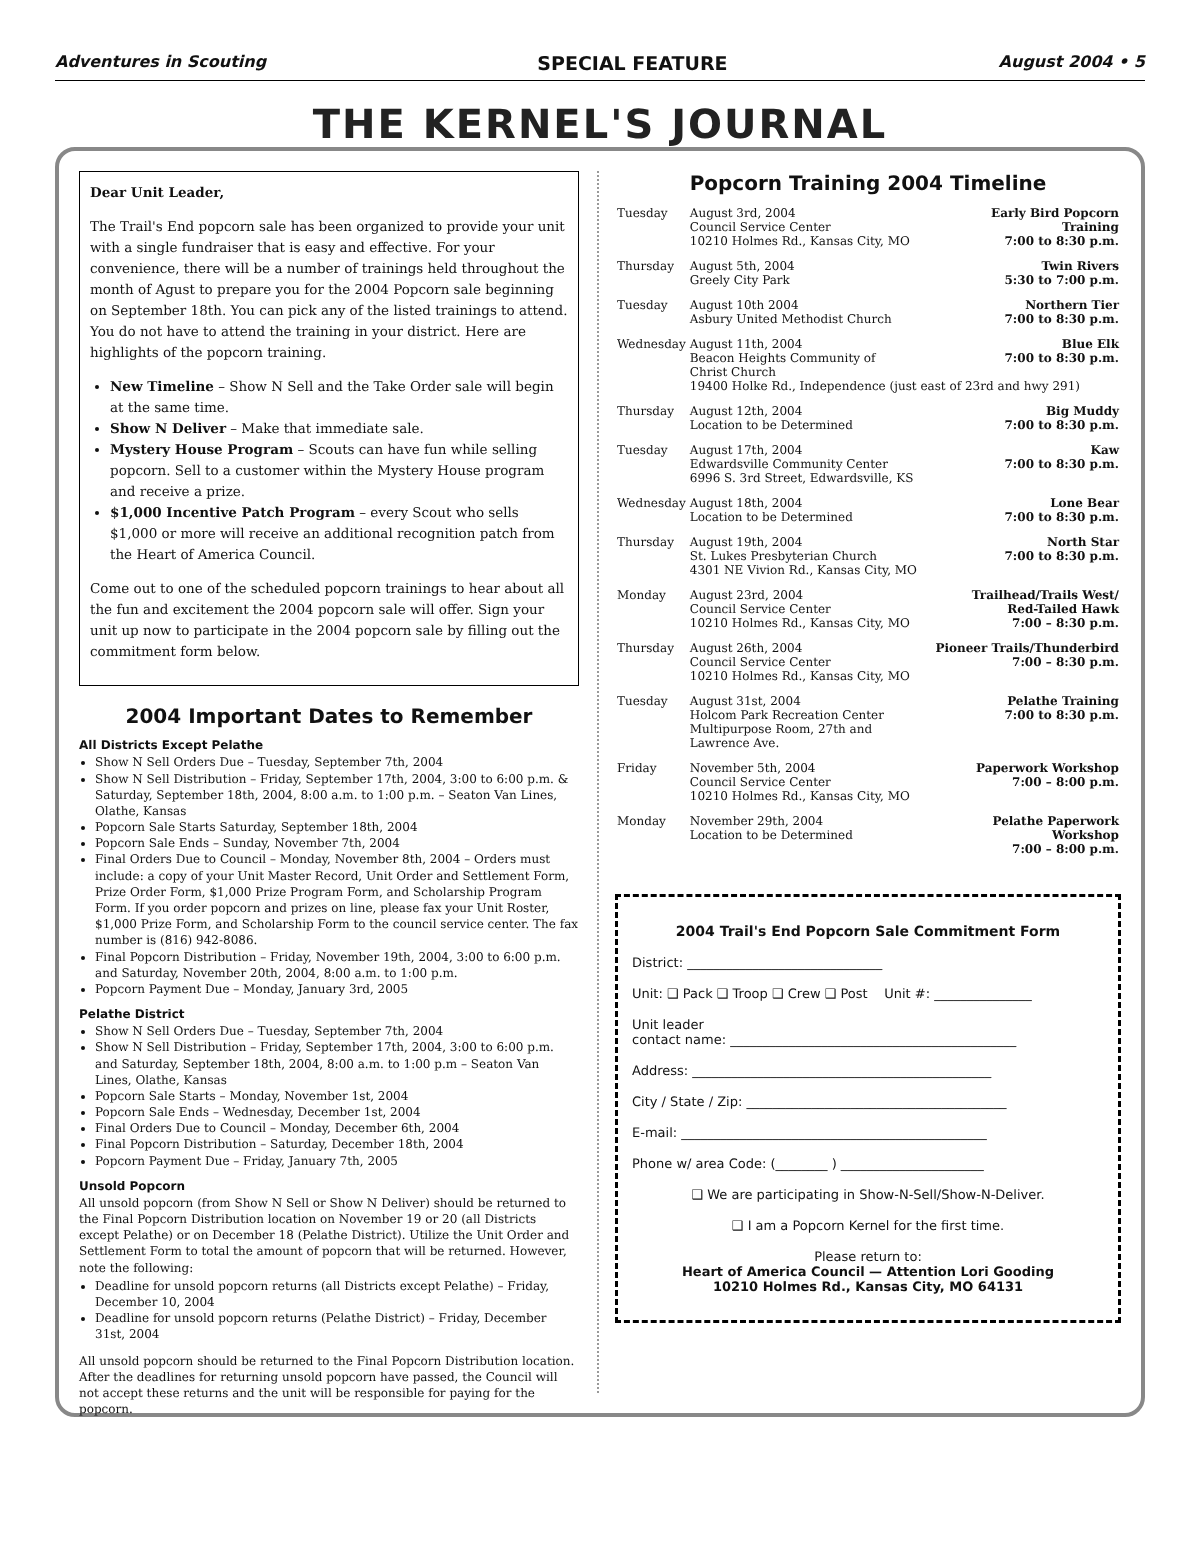Adventures in Scouting SPECIAL FEATURE August 2004 • 5
THE KERNEL'S JOURNAL
Dear Unit Leader,
The Trail's End popcorn sale has been organized to provide your unit with a single fundraiser that is easy and effective. For your convenience, there will be a number of trainings held throughout the month of Agust to prepare you for the 2004 Popcorn sale beginning on September 18th. You can pick any of the listed trainings to attend. You do not have to attend the training in your district. Here are highlights of the popcorn training.
New Timeline – Show N Sell and the Take Order sale will begin at the same time.
Show N Deliver – Make that immediate sale.
Mystery House Program – Scouts can have fun while selling popcorn. Sell to a customer within the Mystery House program and receive a prize.
$1,000 Incentive Patch Program – every Scout who sells $1,000 or more will receive an additional recognition patch from the Heart of America Council.
Come out to one of the scheduled popcorn trainings to hear about all the fun and excitement the 2004 popcorn sale will offer. Sign your unit up now to participate in the 2004 popcorn sale by filling out the commitment form below.
2004 Important Dates to Remember
All Districts Except Pelathe
Show N Sell Orders Due – Tuesday, September 7th, 2004
Show N Sell Distribution – Friday, September 17th, 2004, 3:00 to 6:00 p.m. & Saturday, September 18th, 2004, 8:00 a.m. to 1:00 p.m. – Seaton Van Lines, Olathe, Kansas
Popcorn Sale Starts Saturday, September 18th, 2004
Popcorn Sale Ends – Sunday, November 7th, 2004
Final Orders Due to Council – Monday, November 8th, 2004 – Orders must include: a copy of your Unit Master Record, Unit Order and Settlement Form, Prize Order Form, $1,000 Prize Program Form, and Scholarship Program Form. If you order popcorn and prizes on line, please fax your Unit Roster, $1,000 Prize Form, and Scholarship Form to the council service center. The fax number is (816) 942-8086.
Final Popcorn Distribution – Friday, November 19th, 2004, 3:00 to 6:00 p.m. and Saturday, November 20th, 2004, 8:00 a.m. to 1:00 p.m.
Popcorn Payment Due – Monday, January 3rd, 2005
Pelathe District
Show N Sell Orders Due – Tuesday, September 7th, 2004
Show N Sell Distribution – Friday, September 17th, 2004, 3:00 to 6:00 p.m. and Saturday, September 18th, 2004, 8:00 a.m. to 1:00 p.m – Seaton Van Lines, Olathe, Kansas
Popcorn Sale Starts – Monday, November 1st, 2004
Popcorn Sale Ends – Wednesday, December 1st, 2004
Final Orders Due to Council – Monday, December 6th, 2004
Final Popcorn Distribution – Saturday, December 18th, 2004
Popcorn Payment Due – Friday, January 7th, 2005
Unsold Popcorn
All unsold popcorn (from Show N Sell or Show N Deliver) should be returned to the Final Popcorn Distribution location on November 19 or 20 (all Districts except Pelathe) or on December 18 (Pelathe District). Utilize the Unit Order and Settlement Form to total the amount of popcorn that will be returned. However, note the following:
Deadline for unsold popcorn returns (all Districts except Pelathe) – Friday, December 10, 2004
Deadline for unsold popcorn returns (Pelathe District) – Friday, December 31st, 2004
All unsold popcorn should be returned to the Final Popcorn Distribution location. After the deadlines for returning unsold popcorn have passed, the Council will not accept these returns and the unit will be responsible for paying for the popcorn.
Popcorn Training 2004 Timeline
| Tuesday | August 3rd, 2004 Council Service Center 10210 Holmes Rd., Kansas City, MO | Early Bird Popcorn Training 7:00 to 8:30 p.m. |
| Thursday | August 5th, 2004 Greely City Park | Twin Rivers 5:30 to 7:00 p.m. |
| Tuesday | August 10th 2004 Asbury United Methodist Church | Northern Tier 7:00 to 8:30 p.m. |
| Wednesday | August 11th, 2004 Beacon Heights Community of Christ Church Blue Elk 7:00 to 8:30 p.m. 19400 Holke Rd., Independence (just east of 23rd and hwy 291) | |
| Thursday | August 12th, 2004 Location to be Determined | Big Muddy 7:00 to 8:30 p.m. |
| Tuesday | August 17th, 2004 Edwardsville Community Center 6996 S. 3rd Street, Edwardsville, KS | Kaw 7:00 to 8:30 p.m. |
| Wednesday | August 18th, 2004 Location to be Determined | Lone Bear 7:00 to 8:30 p.m. |
| Thursday | August 19th, 2004 St. Lukes Presbyterian Church 4301 NE Vivion Rd., Kansas City, MO | North Star 7:00 to 8:30 p.m. |
| Monday | August 23rd, 2004 Council Service Center 10210 Holmes Rd., Kansas City, MO | Trailhead/Trails West/ Red-Tailed Hawk 7:00 – 8:30 p.m. |
| Thursday | August 26th, 2004 Council Service Center 10210 Holmes Rd., Kansas City, MO | Pioneer Trails/Thunderbird 7:00 – 8:30 p.m. |
| Tuesday | August 31st, 2004 Holcom Park Recreation Center Multipurpose Room, 27th and Lawrence Ave. | Pelathe Training 7:00 to 8:30 p.m. |
| Friday | November 5th, 2004 Council Service Center 10210 Holmes Rd., Kansas City, MO | Paperwork Workshop 7:00 – 8:00 p.m. |
| Monday | November 29th, 2004 Location to be Determined | Pelathe Paperwork Workshop 7:00 – 8:00 p.m. |
2004 Trail's End Popcorn Sale Commitment Form
District: ______________________________
Unit: ❑ Pack ❑ Troop ❑ Crew ❑ Post Unit #: _______________
Unit leader
contact name: ____________________________________________
Address: ______________________________________________
City / State / Zip: ________________________________________
E-mail: _______________________________________________
Phone w/ area Code: (________ ) ______________________
❑ We are participating in Show-N-Sell/Show-N-Deliver.
❑ I am a Popcorn Kernel for the first time.
Please return to:
Heart of America Council — Attention Lori Gooding
10210 Holmes Rd., Kansas City, MO 64131